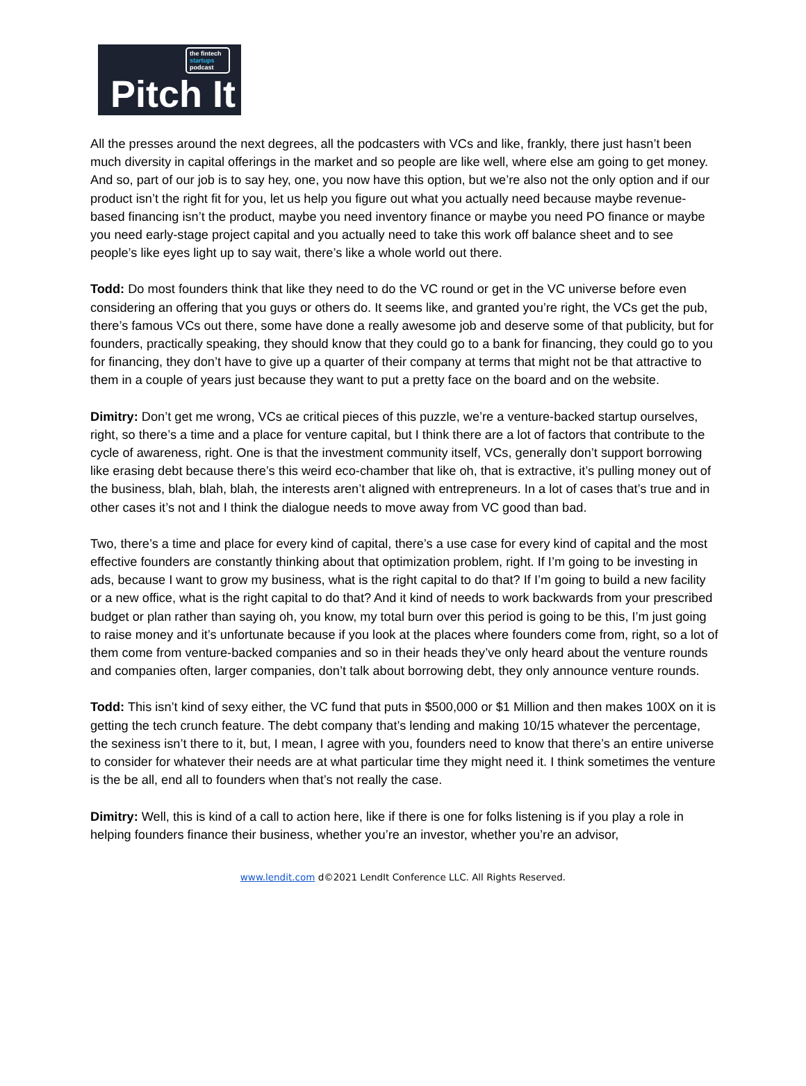the fintech
startups
podcast
Pitch It
All the presses around the next degrees, all the podcasters with VCs and like, frankly, there just hasn’t been much diversity in capital offerings in the market and so people are like well, where else am going to get money. And so, part of our job is to say hey, one, you now have this option, but we’re also not the only option and if our product isn’t the right fit for you, let us help you figure out what you actually need because maybe revenue-based financing isn’t the product, maybe you need inventory finance or maybe you need PO finance or maybe you need early-stage project capital and you actually need to take this work off balance sheet and to see people’s like eyes light up to say wait, there’s like a whole world out there.
Todd: Do most founders think that like they need to do the VC round or get in the VC universe before even considering an offering that you guys or others do. It seems like, and granted you’re right, the VCs get the pub, there’s famous VCs out there, some have done a really awesome job and deserve some of that publicity, but for founders, practically speaking, they should know that they could go to a bank for financing, they could go to you for financing, they don’t have to give up a quarter of their company at terms that might not be that attractive to them in a couple of years just because they want to put a pretty face on the board and on the website.
Dimitry: Don’t get me wrong, VCs ae critical pieces of this puzzle, we’re a venture-backed startup ourselves, right, so there’s a time and a place for venture capital, but I think there are a lot of factors that contribute to the cycle of awareness, right. One is that the investment community itself, VCs, generally don’t support borrowing like erasing debt because there’s this weird eco-chamber that like oh, that is extractive, it’s pulling money out of the business, blah, blah, blah, the interests aren’t aligned with entrepreneurs. In a lot of cases that’s true and in other cases it’s not and I think the dialogue needs to move away from VC good than bad.
Two, there’s a time and place for every kind of capital, there’s a use case for every kind of capital and the most effective founders are constantly thinking about that optimization problem, right. If I’m going to be investing in ads, because I want to grow my business, what is the right capital to do that? If I’m going to build a new facility or a new office, what is the right capital to do that? And it kind of needs to work backwards from your prescribed budget or plan rather than saying oh, you know, my total burn over this period is going to be this, I’m just going to raise money and it’s unfortunate because if you look at the places where founders come from, right, so a lot of them come from venture-backed companies and so in their heads they’ve only heard about the venture rounds and companies often, larger companies, don’t talk about borrowing debt, they only announce venture rounds.
Todd: This isn’t kind of sexy either, the VC fund that puts in $500,000 or $1 Million and then makes 100X on it is getting the tech crunch feature. The debt company that’s lending and making 10/15 whatever the percentage, the sexiness isn’t there to it, but, I mean, I agree with you, founders need to know that there’s an entire universe to consider for whatever their needs are at what particular time they might need it. I think sometimes the venture is the be all, end all to founders when that’s not really the case.
Dimitry: Well, this is kind of a call to action here, like if there is one for folks listening is if you play a role in helping founders finance their business, whether you’re an investor, whether you’re an advisor,
www.lendit.com d©2021 LendIt Conference LLC. All Rights Reserved.